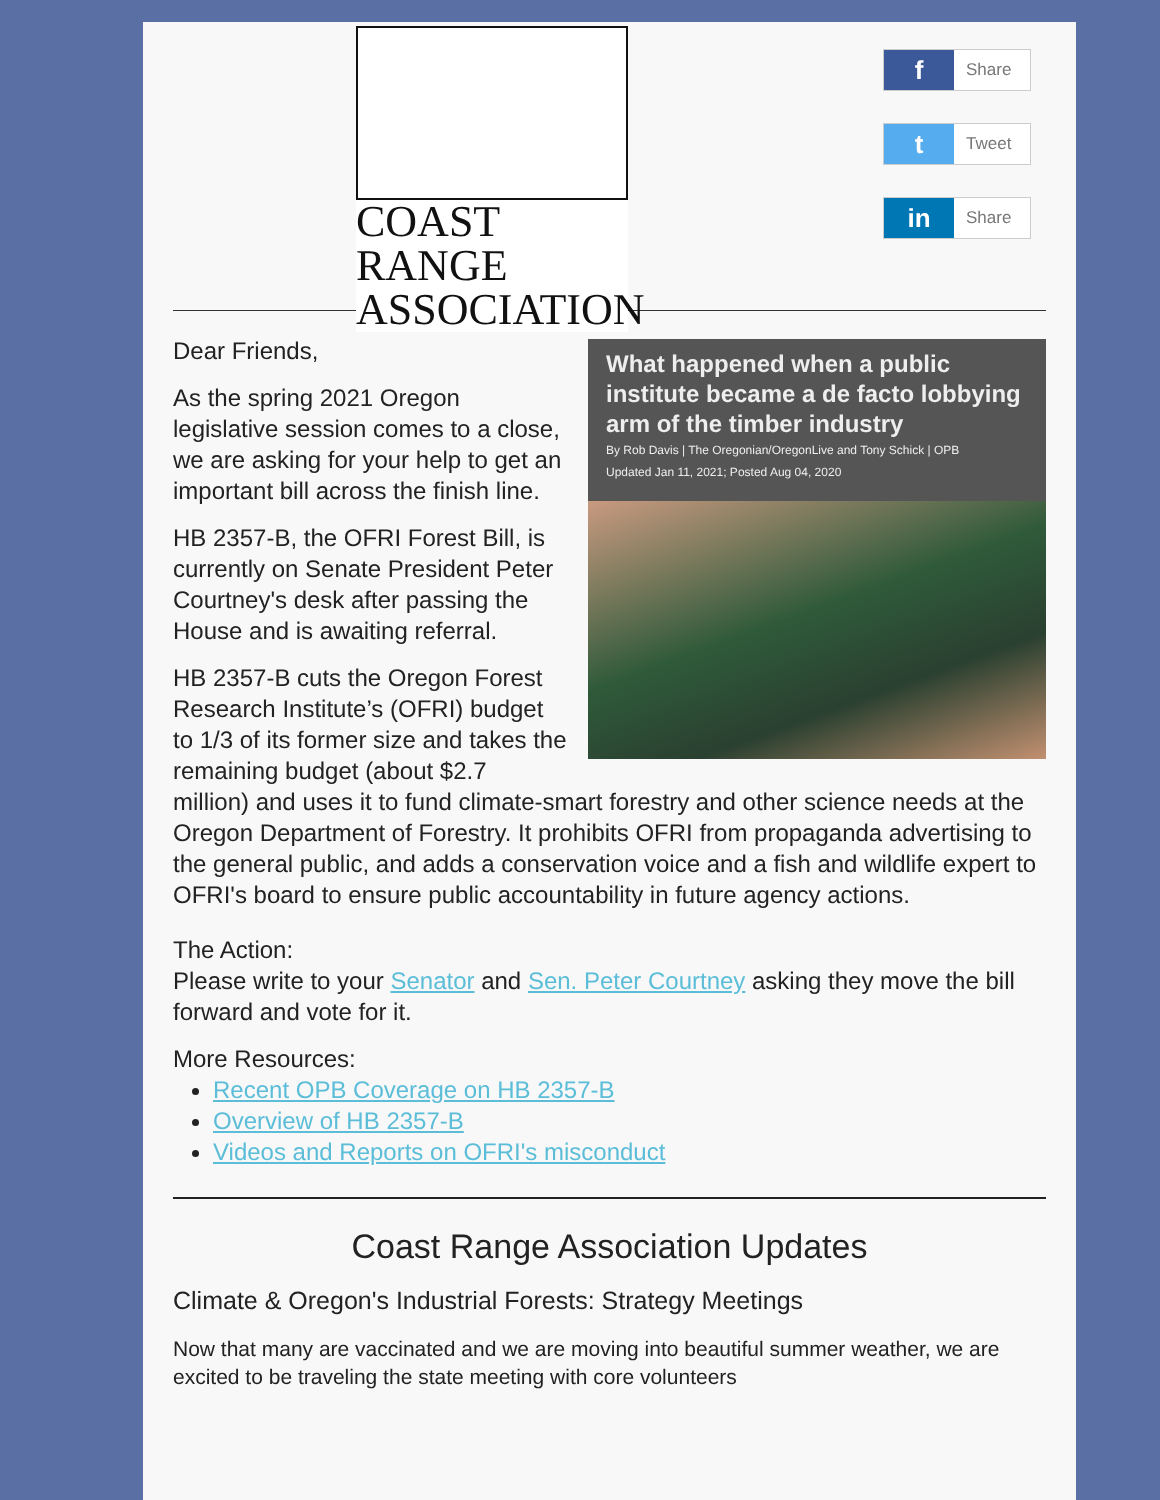COAST RANGE
ASSOCIATION
f Share
t Tweet
in Share
What happened when a public institute became a de facto lobbying arm of the timber industry
By Rob Davis | The Oregonian/OregonLive and Tony Schick | OPB
Updated Jan 11, 2021; Posted Aug 04, 2020
Dear Friends,
As the spring 2021 Oregon legislative session comes to a close, we are asking for your help to get an important bill across the finish line.
HB 2357-B, the OFRI Forest Bill, is currently on Senate President Peter Courtney's desk after passing the House and is awaiting referral.
HB 2357-B cuts the Oregon Forest Research Institute’s (OFRI) budget to 1/3 of its former size and takes the remaining budget (about $2.7 million) and uses it to fund climate-smart forestry and other science needs at the Oregon Department of Forestry. It prohibits OFRI from propaganda advertising to the general public, and adds a conservation voice and a fish and wildlife expert to OFRI's board to ensure public accountability in future agency actions.
The Action:
Please write to your Senator and Sen. Peter Courtney asking they move the bill forward and vote for it.
More Resources:
Recent OPB Coverage on HB 2357-B
Overview of HB 2357-B
Videos and Reports on OFRI's misconduct
Coast Range Association Updates
Climate & Oregon's Industrial Forests: Strategy Meetings
Now that many are vaccinated and we are moving into beautiful summer weather, we are excited to be traveling the state meeting with core volunteers